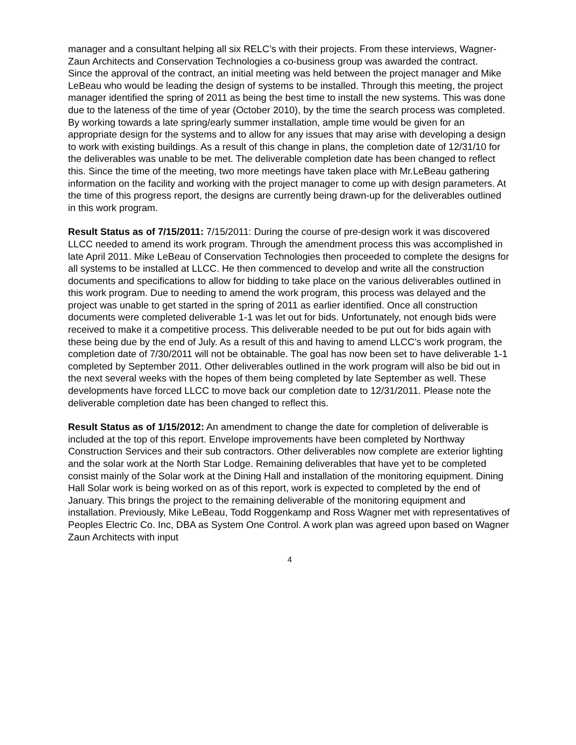manager and a consultant helping all six RELC’s with their projects. From these interviews, Wagner-Zaun Architects and Conservation Technologies a co-business group was awarded the contract.
Since the approval of the contract, an initial meeting was held between the project manager and Mike LeBeau who would be leading the design of systems to be installed. Through this meeting, the project manager identified the spring of 2011 as being the best time to install the new systems. This was done due to the lateness of the time of year (October 2010), by the time the search process was completed. By working towards a late spring/early summer installation, ample time would be given for an appropriate design for the systems and to allow for any issues that may arise with developing a design to work with existing buildings. As a result of this change in plans, the completion date of 12/31/10 for the deliverables was unable to be met. The deliverable completion date has been changed to reflect this. Since the time of the meeting, two more meetings have taken place with Mr.LeBeau gathering information on the facility and working with the project manager to come up with design parameters. At the time of this progress report, the designs are currently being drawn-up for the deliverables outlined in this work program.
Result Status as of 7/15/2011: 7/15/2011: During the course of pre-design work it was discovered LLCC needed to amend its work program. Through the amendment process this was accomplished in late April 2011. Mike LeBeau of Conservation Technologies then proceeded to complete the designs for all systems to be installed at LLCC. He then commenced to develop and write all the construction documents and specifications to allow for bidding to take place on the various deliverables outlined in this work program. Due to needing to amend the work program, this process was delayed and the project was unable to get started in the spring of 2011 as earlier identified. Once all construction documents were completed deliverable 1-1 was let out for bids. Unfortunately, not enough bids were received to make it a competitive process. This deliverable needed to be put out for bids again with these being due by the end of July. As a result of this and having to amend LLCC’s work program, the completion date of 7/30/2011 will not be obtainable. The goal has now been set to have deliverable 1-1 completed by September 2011. Other deliverables outlined in the work program will also be bid out in the next several weeks with the hopes of them being completed by late September as well. These developments have forced LLCC to move back our completion date to 12/31/2011. Please note the deliverable completion date has been changed to reflect this.
Result Status as of 1/15/2012: An amendment to change the date for completion of deliverable is included at the top of this report. Envelope improvements have been completed by Northway Construction Services and their sub contractors. Other deliverables now complete are exterior lighting and the solar work at the North Star Lodge. Remaining deliverables that have yet to be completed consist mainly of the Solar work at the Dining Hall and installation of the monitoring equipment. Dining Hall Solar work is being worked on as of this report, work is expected to completed by the end of January. This brings the project to the remaining deliverable of the monitoring equipment and installation. Previously, Mike LeBeau, Todd Roggenkamp and Ross Wagner met with representatives of Peoples Electric Co. Inc, DBA as System One Control. A work plan was agreed upon based on Wagner Zaun Architects with input
4